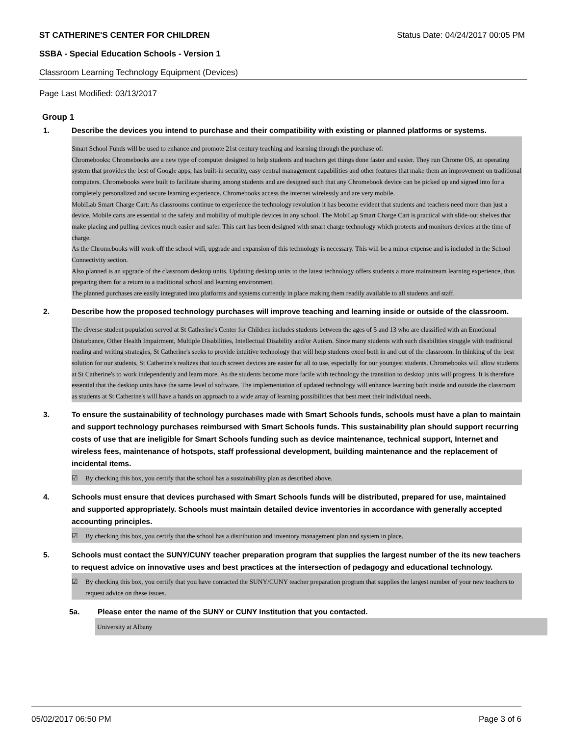ST CATHERINE'S CENTER FOR CHILDREN Status Date: 04/24/2017 00:05 PM
SSBA - Special Education Schools - Version 1
Classroom Learning Technology Equipment (Devices)
Page Last Modified: 03/13/2017
Group 1
1. Describe the devices you intend to purchase and their compatibility with existing or planned platforms or systems.
Smart School Funds will be used to enhance and promote 21st century teaching and learning through the purchase of:
Chromebooks: Chromebooks are a new type of computer designed to help students and teachers get things done faster and easier. They run Chrome OS, an operating system that provides the best of Google apps, has built-in security, easy central management capabilities and other features that make them an improvement on traditional computers. Chromebooks were built to facilitate sharing among students and are designed such that any Chromebook device can be picked up and signed into for a completely personalized and secure learning experience. Chromebooks access the internet wirelessly and are very mobile.
MobiLab Smart Charge Cart: As classrooms continue to experience the technology revolution it has become evident that students and teachers need more than just a device. Mobile carts are essential to the safety and mobility of multiple devices in any school. The MobiLap Smart Charge Cart is practical with slide-out shelves that make placing and pulling devices much easier and safer. This cart has been designed with smart charge technology which protects and monitors devices at the time of charge.
As the Chromebooks will work off the school wifi, upgrade and expansion of this technology is necessary. This will be a minor expense and is included in the School Connectivity section.
Also planned is an upgrade of the classroom desktop units. Updating desktop units to the latest technology offers students a more mainstream learning experience, thus preparing them for a return to a traditional school and learning environment.
The planned purchases are easily integrated into platforms and systems currently in place making them readily available to all students and staff.
2. Describe how the proposed technology purchases will improve teaching and learning inside or outside of the classroom.
The diverse student population served at St Catherine's Center for Children includes students between the ages of 5 and 13 who are classified with an Emotional Disturbance, Other Health Impairment, Multiple Disabilities, Intellectual Disability and/or Autism. Since many students with such disabilities struggle with traditional reading and writing strategies, St Catherine's seeks to provide intuitive technology that will help students excel both in and out of the classroom. In thinking of the best solution for our students, St Catherine's realizes that touch screen devices are easier for all to use, especially for our youngest students. Chromebooks will allow students at St Catherine's to work independently and learn more. As the students become more facile with technology the transition to desktop units will progress. It is therefore essential that the desktop units have the same level of software. The implementation of updated technology will enhance learning both inside and outside the classroom as students at St Catherine's will have a hands on approach to a wide array of learning possibilities that best meet their individual needs.
3. To ensure the sustainability of technology purchases made with Smart Schools funds, schools must have a plan to maintain and support technology purchases reimbursed with Smart Schools funds. This sustainability plan should support recurring costs of use that are ineligible for Smart Schools funding such as device maintenance, technical support, Internet and wireless fees, maintenance of hotspots, staff professional development, building maintenance and the replacement of incidental items.
☑ By checking this box, you certify that the school has a sustainability plan as described above.
4. Schools must ensure that devices purchased with Smart Schools funds will be distributed, prepared for use, maintained and supported appropriately. Schools must maintain detailed device inventories in accordance with generally accepted accounting principles.
☑ By checking this box, you certify that the school has a distribution and inventory management plan and system in place.
5. Schools must contact the SUNY/CUNY teacher preparation program that supplies the largest number of the its new teachers to request advice on innovative uses and best practices at the intersection of pedagogy and educational technology.
☑ By checking this box, you certify that you have contacted the SUNY/CUNY teacher preparation program that supplies the largest number of your new teachers to request advice on these issues.
5a. Please enter the name of the SUNY or CUNY Institution that you contacted.
University at Albany
05/02/2017 06:50 PM Page 3 of 6